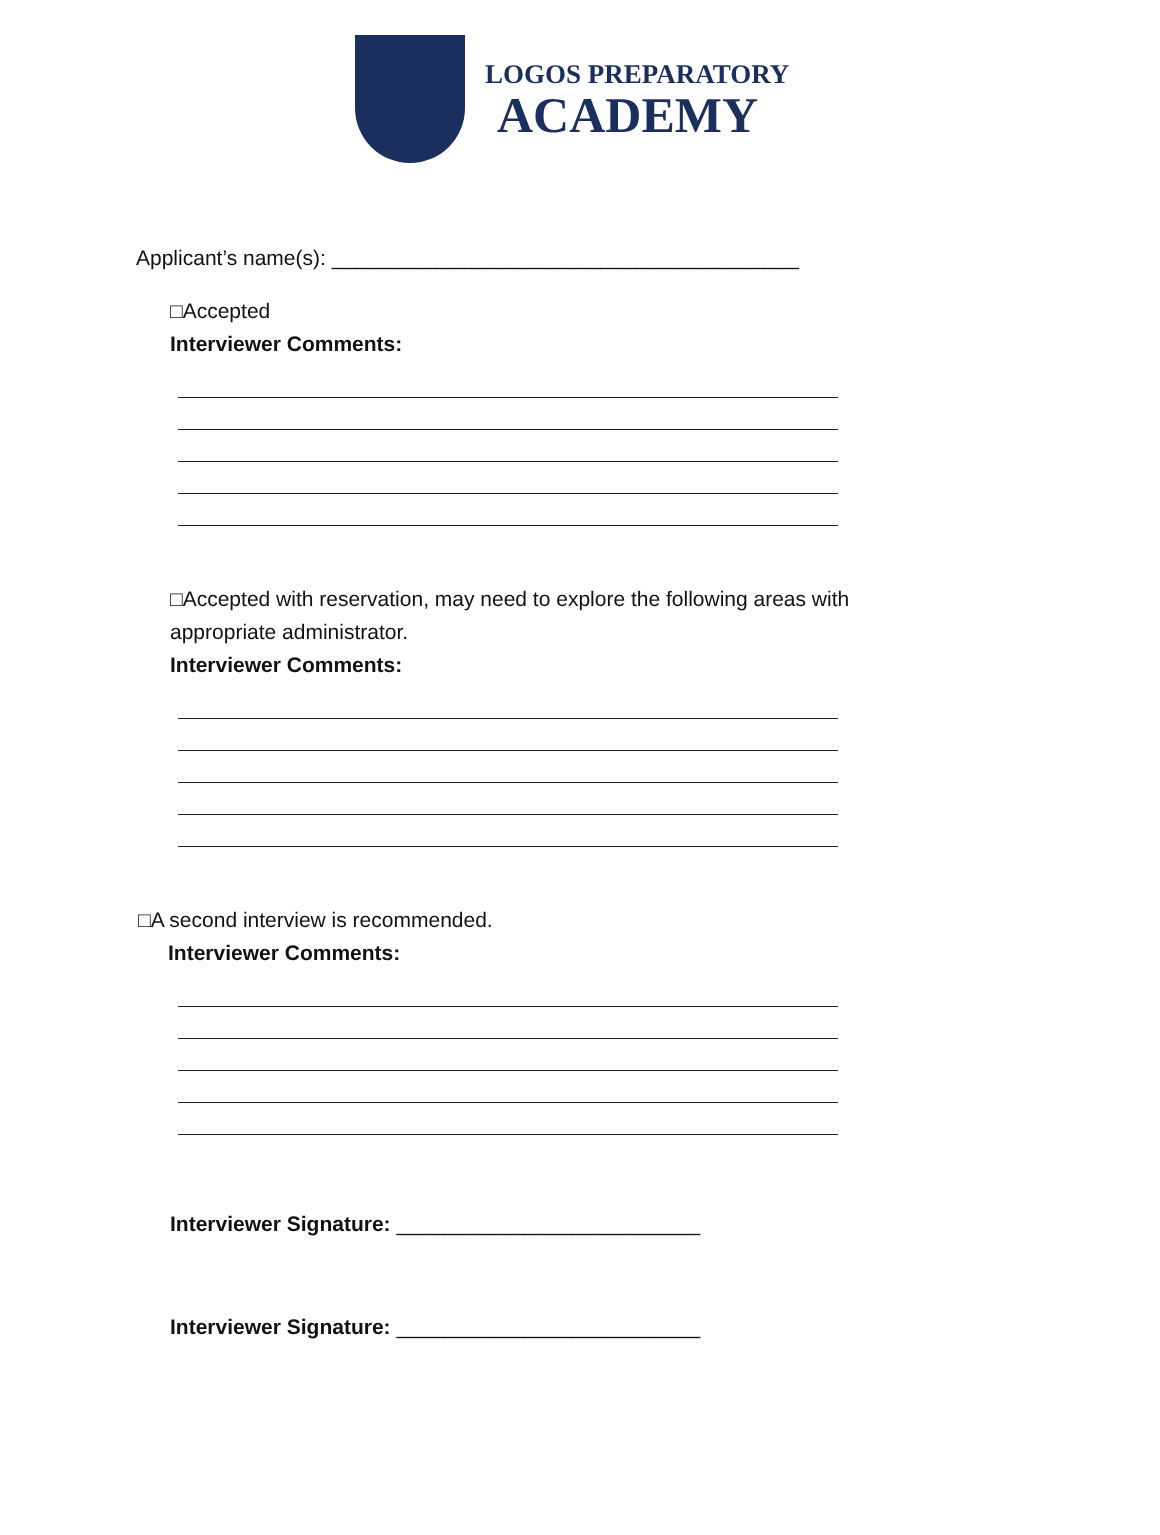LOGOS PREPARATORY
ACADEMY
Applicant’s name(s): ________________________________________
□Accepted
Interviewer Comments:
□Accepted with reservation, may need to explore the following areas with
appropriate administrator.
Interviewer Comments:
□A second interview is recommended.
Interviewer Comments:
Interviewer Signature: __________________________
Interviewer Signature: __________________________